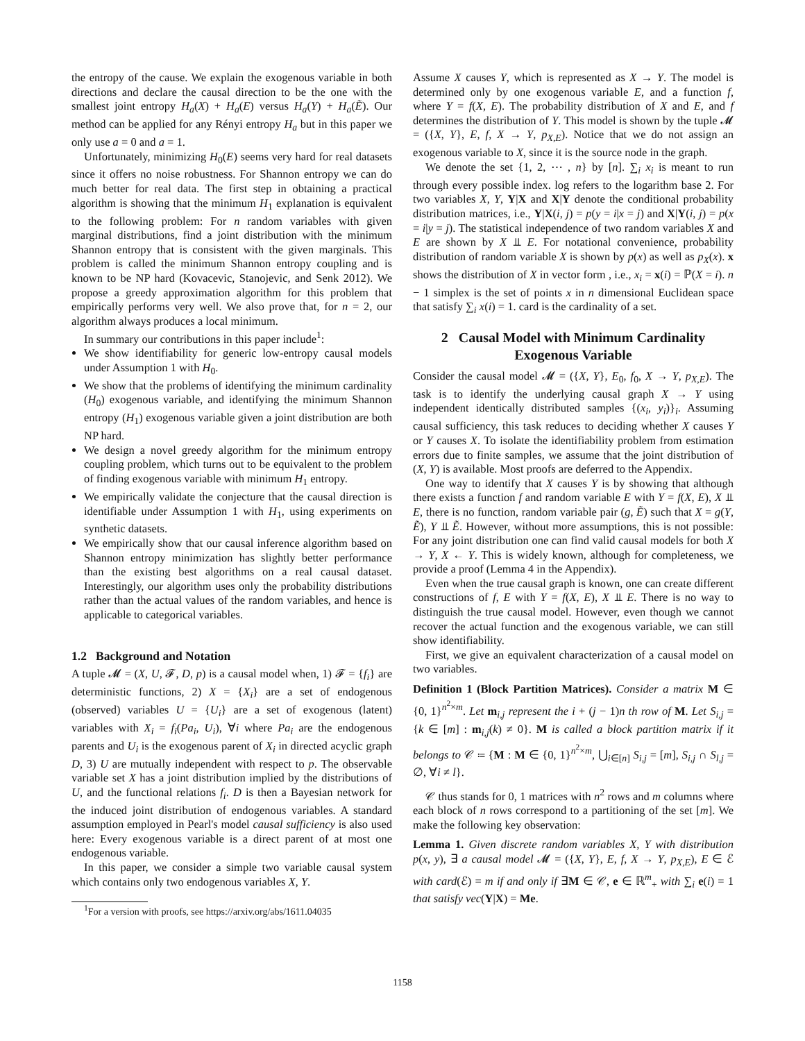the entropy of the cause. We explain the exogenous variable in both directions and declare the causal direction to be the one with the smallest joint entropy H<sub>a</sub>(X) + H<sub>a</sub>(E) versus H<sub>a</sub>(Y) + H<sub>a</sub>(Ẽ). Our method can be applied for any Rényi entropy H<sub>a</sub> but in this paper we only use a = 0 and a = 1.
Unfortunately, minimizing H<sub>0</sub>(E) seems very hard for real datasets since it offers no noise robustness. For Shannon entropy we can do much better for real data. The first step in obtaining a practical algorithm is showing that the minimum H<sub>1</sub> explanation is equivalent to the following problem: For n random variables with given marginal distributions, find a joint distribution with the minimum Shannon entropy that is consistent with the given marginals. This problem is called the minimum Shannon entropy coupling and is known to be NP hard (Kovacevic, Stanojevic, and Senk 2012). We propose a greedy approximation algorithm for this problem that empirically performs very well. We also prove that, for n = 2, our algorithm always produces a local minimum.
In summary our contributions in this paper include<sup>1</sup>:
We show identifiability for generic low-entropy causal models under Assumption 1 with H<sub>0</sub>.
We show that the problems of identifying the minimum cardinality (H<sub>0</sub>) exogenous variable, and identifying the minimum Shannon entropy (H<sub>1</sub>) exogenous variable given a joint distribution are both NP hard.
We design a novel greedy algorithm for the minimum entropy coupling problem, which turns out to be equivalent to the problem of finding exogenous variable with minimum H<sub>1</sub> entropy.
We empirically validate the conjecture that the causal direction is identifiable under Assumption 1 with H<sub>1</sub>, using experiments on synthetic datasets.
We empirically show that our causal inference algorithm based on Shannon entropy minimization has slightly better performance than the existing best algorithms on a real causal dataset. Interestingly, our algorithm uses only the probability distributions rather than the actual values of the random variables, and hence is applicable to categorical variables.
1.2 Background and Notation
A tuple 𝓜 = (X, U, 𝓕, D, p) is a causal model when, 1) 𝓕 = {f<sub>i</sub>} are deterministic functions, 2) X = {X<sub>i</sub>} are a set of endogenous (observed) variables U = {U<sub>i</sub>} are a set of exogenous (latent) variables with X<sub>i</sub> = f<sub>i</sub>(Pa<sub>i</sub>, U<sub>i</sub>), ∀i where Pa<sub>i</sub> are the endogenous parents and U<sub>i</sub> is the exogenous parent of X<sub>i</sub> in directed acyclic graph D, 3) U are mutually independent with respect to p. The observable variable set X has a joint distribution implied by the distributions of U, and the functional relations f<sub>i</sub>. D is then a Bayesian network for the induced joint distribution of endogenous variables. A standard assumption employed in Pearl's model causal sufficiency is also used here: Every exogenous variable is a direct parent of at most one endogenous variable.
In this paper, we consider a simple two variable causal system which contains only two endogenous variables X, Y.
<sup>1</sup> For a version with proofs, see https://arxiv.org/abs/1611.04035
Assume X causes Y, which is represented as X → Y. The model is determined only by one exogenous variable E, and a function f, where Y = f(X, E). The probability distribution of X and E, and f determines the distribution of Y. This model is shown by the tuple 𝓜 = ({X, Y}, E, f, X → Y, p<sub>X,E</sub>). Notice that we do not assign an exogenous variable to X, since it is the source node in the graph.
We denote the set {1, 2, ⋯ , n} by [n]. ∑<sub>i</sub> x<sub>i</sub> is meant to run through every possible index. log refers to the logarithm base 2. For two variables X, Y, Y|X and X|Y denote the conditional probability distribution matrices, i.e., Y|X(i, j) = p(y = i|x = j) and X|Y(i, j) = p(x = i|y = j). The statistical independence of two random variables X and E are shown by X ⫫ E. For notational convenience, probability distribution of random variable X is shown by p(x) as well as p<sub>X</sub>(x). x shows the distribution of X in vector form , i.e., x<sub>i</sub> = x(i) = ℙ(X = i). n − 1 simplex is the set of points x in n dimensional Euclidean space that satisfy ∑<sub>i</sub> x(i) = 1. card is the cardinality of a set.
2 Causal Model with Minimum Cardinality Exogenous Variable
Consider the causal model 𝓜 = ({X, Y}, E<sub>0</sub>, f<sub>0</sub>, X → Y, p<sub>X,E</sub>). The task is to identify the underlying causal graph X → Y using independent identically distributed samples {(x<sub>i</sub>, y<sub>i</sub>)}<sub>i</sub>. Assuming causal sufficiency, this task reduces to deciding whether X causes Y or Y causes X. To isolate the identifiability problem from estimation errors due to finite samples, we assume that the joint distribution of (X, Y) is available. Most proofs are deferred to the Appendix.
One way to identify that X causes Y is by showing that although there exists a function f and random variable E with Y = f(X, E), X ⫫ E, there is no function, random variable pair (g, Ẽ) such that X = g(Y, Ẽ), Y ⫫ Ẽ. However, without more assumptions, this is not possible: For any joint distribution one can find valid causal models for both X → Y, X ← Y. This is widely known, although for completeness, we provide a proof (Lemma 4 in the Appendix).
Even when the true causal graph is known, one can create different constructions of f, E with Y = f(X, E), X ⫫ E. There is no way to distinguish the true causal model. However, even though we cannot recover the actual function and the exogenous variable, we can still show identifiability.
First, we give an equivalent characterization of a causal model on two variables.
Definition 1 (Block Partition Matrices). Consider a matrix M ∈ {0, 1}<sup>n<sup>2</sup>×m</sup>. Let m<sub>i,j</sub> represent the i + (j − 1)n th row of M. Let S<sub>i,j</sub> = {k ∈ [m] : m<sub>i,j</sub>(k) ≠ 0}. M is called a block partition matrix if it belongs to 𝒞 ≔ {M : M ∈ {0, 1}<sup>n<sup>2</sup>×m</sup>, ⋃<sub>i∈[n]</sub> S<sub>i,j</sub> = [m], S<sub>i,j</sub> ∩ S<sub>l,j</sub> = ∅, ∀i ≠ l}.
𝒞 thus stands for 0, 1 matrices with n<sup>2</sup> rows and m columns where each block of n rows correspond to a partitioning of the set [m]. We make the following key observation:
Lemma 1. Given discrete random variables X, Y with distribution p(x, y), ∃ a causal model 𝓜 = ({X, Y}, E, f, X → Y, p<sub>X,E</sub>), E ∈ ℰ with card(ℰ) = m if and only if ∃M ∈ 𝒞, e ∈ ℝ<sup>m</sup><sub>+</sub> with ∑<sub>i</sub> e(i) = 1 that satisfy vec(Y|X) = Me.
1158